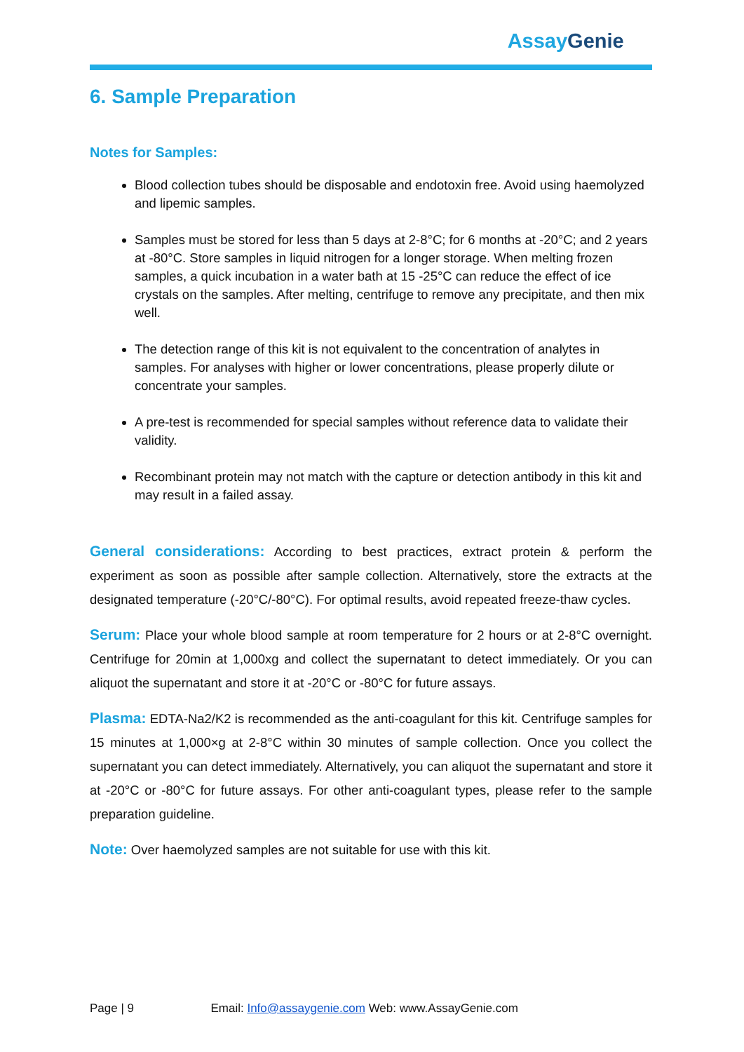Assay Genie
6. Sample Preparation
Notes for Samples:
Blood collection tubes should be disposable and endotoxin free. Avoid using haemolyzed and lipemic samples.
Samples must be stored for less than 5 days at 2-8°C; for 6 months at -20°C; and 2 years at -80°C. Store samples in liquid nitrogen for a longer storage. When melting frozen samples, a quick incubation in a water bath at 15 -25°C can reduce the effect of ice crystals on the samples. After melting, centrifuge to remove any precipitate, and then mix well.
The detection range of this kit is not equivalent to the concentration of analytes in samples. For analyses with higher or lower concentrations, please properly dilute or concentrate your samples.
A pre-test is recommended for special samples without reference data to validate their validity.
Recombinant protein may not match with the capture or detection antibody in this kit and may result in a failed assay.
General considerations: According to best practices, extract protein & perform the experiment as soon as possible after sample collection. Alternatively, store the extracts at the designated temperature (-20°C/-80°C). For optimal results, avoid repeated freeze-thaw cycles.
Serum: Place your whole blood sample at room temperature for 2 hours or at 2-8°C overnight. Centrifuge for 20min at 1,000xg and collect the supernatant to detect immediately. Or you can aliquot the supernatant and store it at -20°C or -80°C for future assays.
Plasma: EDTA-Na2/K2 is recommended as the anti-coagulant for this kit. Centrifuge samples for 15 minutes at 1,000×g at 2-8°C within 30 minutes of sample collection. Once you collect the supernatant you can detect immediately. Alternatively, you can aliquot the supernatant and store it at -20°C or -80°C for future assays. For other anti-coagulant types, please refer to the sample preparation guideline.
Note: Over haemolyzed samples are not suitable for use with this kit.
Page | 9 Email: Info@assaygenie.com Web: www.AssayGenie.com